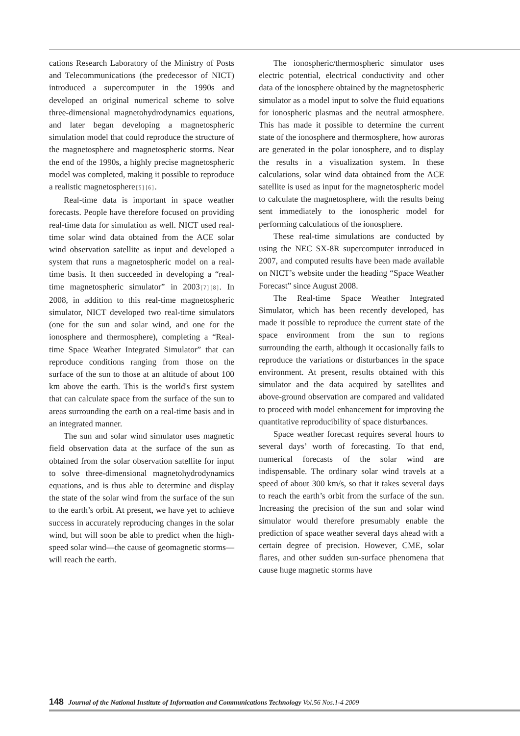cations Research Laboratory of the Ministry of Posts and Telecommunications (the predecessor of NICT) introduced a supercomputer in the 1990s and developed an original numerical scheme to solve three-dimensional magnetohydrodynamics equations, and later began developing a magnetospheric simulation model that could reproduce the structure of the magnetosphere and magnetospheric storms. Near the end of the 1990s, a highly precise magnetospheric model was completed, making it possible to reproduce a realistic magnetosphere[5][6].
Real-time data is important in space weather forecasts. People have therefore focused on providing real-time data for simulation as well. NICT used real-time solar wind data obtained from the ACE solar wind observation satellite as input and developed a system that runs a magnetospheric model on a real-time basis. It then succeeded in developing a “real-time magnetospheric simulator” in 2003[7][8]. In 2008, in addition to this real-time magnetospheric simulator, NICT developed two real-time simulators (one for the sun and solar wind, and one for the ionosphere and thermosphere), completing a “Real-time Space Weather Integrated Simulator” that can reproduce conditions ranging from those on the surface of the sun to those at an altitude of about 100 km above the earth. This is the world's first system that can calculate space from the surface of the sun to areas surrounding the earth on a real-time basis and in an integrated manner.
The sun and solar wind simulator uses magnetic field observation data at the surface of the sun as obtained from the solar observation satellite for input to solve three-dimensional magnetohydrodynamics equations, and is thus able to determine and display the state of the solar wind from the surface of the sun to the earth’s orbit. At present, we have yet to achieve success in accurately reproducing changes in the solar wind, but will soon be able to predict when the high-speed solar wind—the cause of geomagnetic storms—will reach the earth.
The ionospheric/thermospheric simulator uses electric potential, electrical conductivity and other data of the ionosphere obtained by the magnetospheric simulator as a model input to solve the fluid equations for ionospheric plasmas and the neutral atmosphere. This has made it possible to determine the current state of the ionosphere and thermosphere, how auroras are generated in the polar ionosphere, and to display the results in a visualization system. In these calculations, solar wind data obtained from the ACE satellite is used as input for the magnetospheric model to calculate the magnetosphere, with the results being sent immediately to the ionospheric model for performing calculations of the ionosphere.
These real-time simulations are conducted by using the NEC SX-8R supercomputer introduced in 2007, and computed results have been made available on NICT’s website under the heading “Space Weather Forecast” since August 2008.
The Real-time Space Weather Integrated Simulator, which has been recently developed, has made it possible to reproduce the current state of the space environment from the sun to regions surrounding the earth, although it occasionally fails to reproduce the variations or disturbances in the space environment. At present, results obtained with this simulator and the data acquired by satellites and above-ground observation are compared and validated to proceed with model enhancement for improving the quantitative reproducibility of space disturbances.
Space weather forecast requires several hours to several days’ worth of forecasting. To that end, numerical forecasts of the solar wind are indispensable. The ordinary solar wind travels at a speed of about 300 km/s, so that it takes several days to reach the earth’s orbit from the surface of the sun. Increasing the precision of the sun and solar wind simulator would therefore presumably enable the prediction of space weather several days ahead with a certain degree of precision. However, CME, solar flares, and other sudden sun-surface phenomena that cause huge magnetic storms have
148 Journal of the National Institute of Information and Communications Technology Vol.56 Nos.1-4 2009